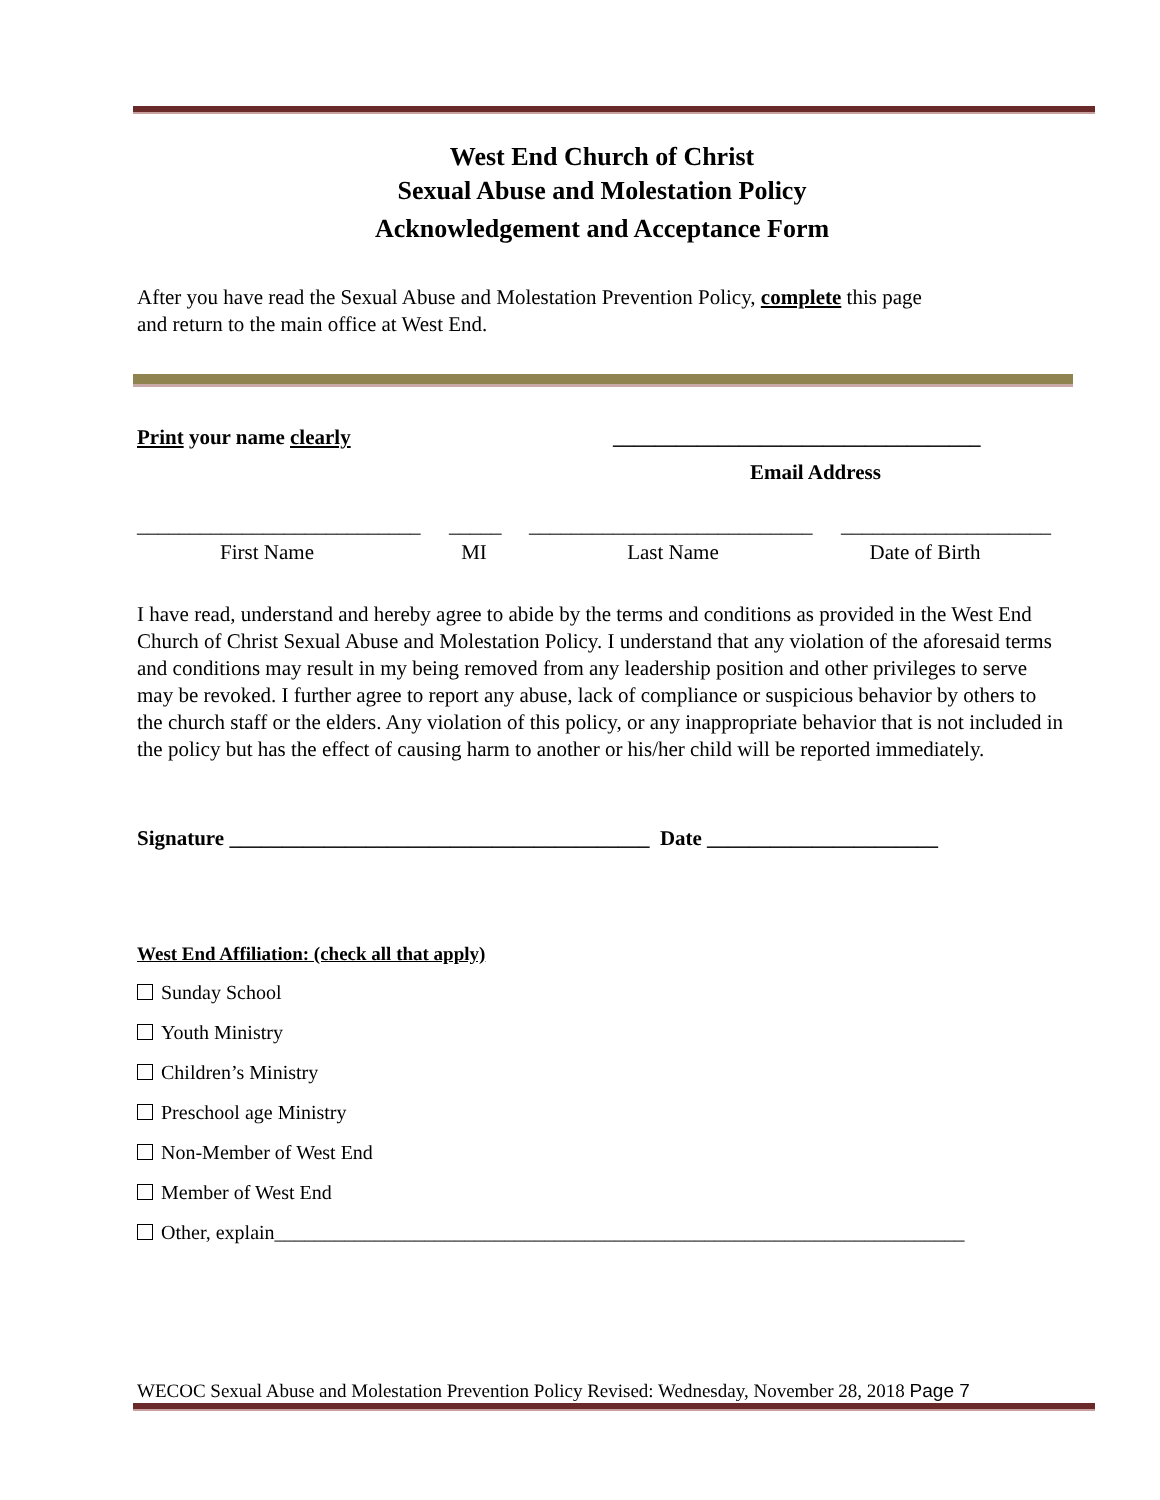West End Church of Christ
Sexual Abuse and Molestation Policy
Acknowledgement and Acceptance Form
After you have read the Sexual Abuse and Molestation Prevention Policy, complete this page
and return to the main office at West End.
Print your name clearly ___________________________________
Email Address
___________________________ _____ ___________________________ ____________________
First Name MI Last Name Date of Birth
I have read, understand and hereby agree to abide by the terms and conditions as provided in the West End Church of Christ Sexual Abuse and Molestation Policy. I understand that any violation of the aforesaid terms and conditions may result in my being removed from any leadership position and other privileges to serve may be revoked. I further agree to report any abuse, lack of compliance or suspicious behavior by others to the church staff or the elders. Any violation of this policy, or any inappropriate behavior that is not included in the policy but has the effect of causing harm to another or his/her child will be reported immediately.
Signature ________________________________________ Date ______________________
West End Affiliation: (check all that apply)
Sunday School
Youth Ministry
Children’s Ministry
Preschool age Ministry
Non-Member of West End
Member of West End
Other, explain_____________________________________________________________________
WECOC Sexual Abuse and Molestation Prevention Policy Revised: Wednesday, November 28, 2018 Page 7